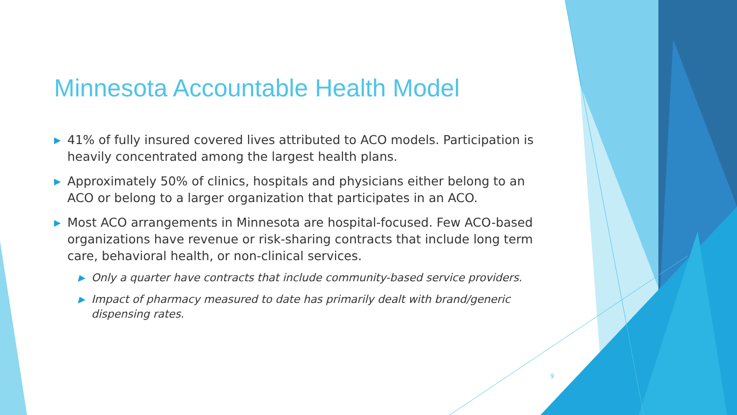Minnesota Accountable Health Model
▶ 41% of fully insured covered lives attributed to ACO models. Participation is heavily concentrated among the largest health plans.
▶ Approximately 50% of clinics, hospitals and physicians either belong to an ACO or belong to a larger organization that participates in an ACO.
▶ Most ACO arrangements in Minnesota are hospital-focused. Few ACO-based organizations have revenue or risk-sharing contracts that include long term care, behavioral health, or non-clinical services.
▶ Only a quarter have contracts that include community-based service providers.
▶ Impact of pharmacy measured to date has primarily dealt with brand/generic dispensing rates.
9